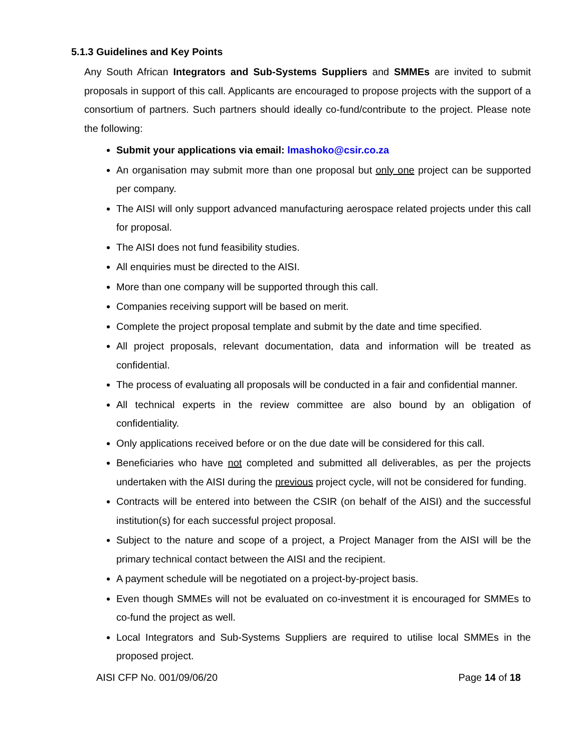5.1.3 Guidelines and Key Points
Any South African Integrators and Sub-Systems Suppliers and SMMEs are invited to submit proposals in support of this call. Applicants are encouraged to propose projects with the support of a consortium of partners. Such partners should ideally co-fund/contribute to the project. Please note the following:
Submit your applications via email: lmashoko@csir.co.za
An organisation may submit more than one proposal but only one project can be supported per company.
The AISI will only support advanced manufacturing aerospace related projects under this call for proposal.
The AISI does not fund feasibility studies.
All enquiries must be directed to the AISI.
More than one company will be supported through this call.
Companies receiving support will be based on merit.
Complete the project proposal template and submit by the date and time specified.
All project proposals, relevant documentation, data and information will be treated as confidential.
The process of evaluating all proposals will be conducted in a fair and confidential manner.
All technical experts in the review committee are also bound by an obligation of confidentiality.
Only applications received before or on the due date will be considered for this call.
Beneficiaries who have not completed and submitted all deliverables, as per the projects undertaken with the AISI during the previous project cycle, will not be considered for funding.
Contracts will be entered into between the CSIR (on behalf of the AISI) and the successful institution(s) for each successful project proposal.
Subject to the nature and scope of a project, a Project Manager from the AISI will be the primary technical contact between the AISI and the recipient.
A payment schedule will be negotiated on a project-by-project basis.
Even though SMMEs will not be evaluated on co-investment it is encouraged for SMMEs to co-fund the project as well.
Local Integrators and Sub-Systems Suppliers are required to utilise local SMMEs in the proposed project.
AISI CFP No. 001/09/06/20 Page 14 of 18